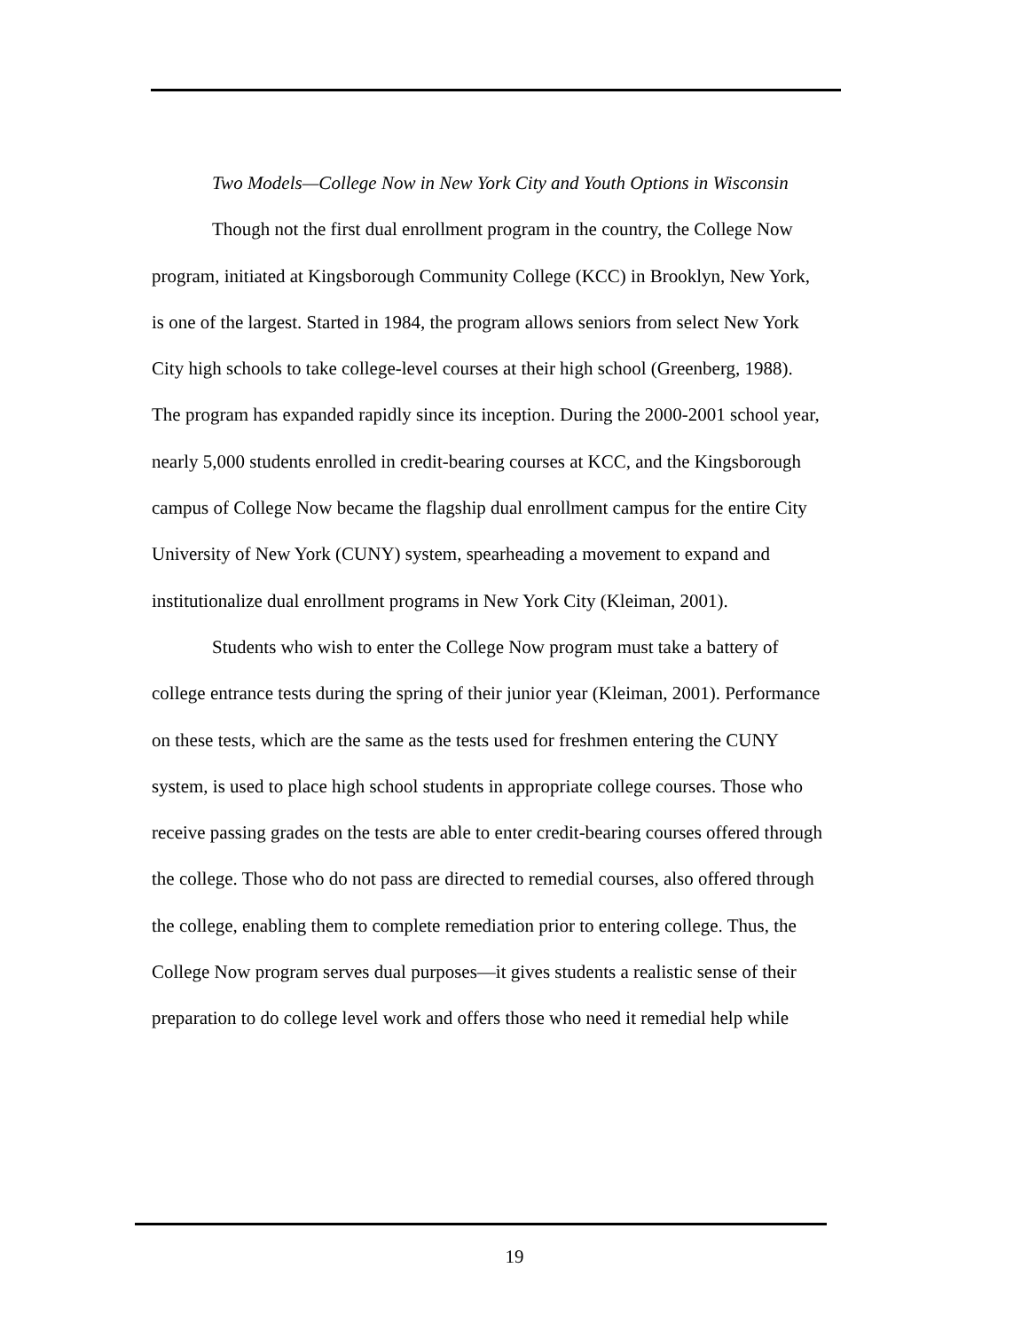Two Models—College Now in New York City and Youth Options in Wisconsin
Though not the first dual enrollment program in the country, the College Now program, initiated at Kingsborough Community College (KCC) in Brooklyn, New York, is one of the largest. Started in 1984, the program allows seniors from select New York City high schools to take college-level courses at their high school (Greenberg, 1988). The program has expanded rapidly since its inception. During the 2000-2001 school year, nearly 5,000 students enrolled in credit-bearing courses at KCC, and the Kingsborough campus of College Now became the flagship dual enrollment campus for the entire City University of New York (CUNY) system, spearheading a movement to expand and institutionalize dual enrollment programs in New York City (Kleiman, 2001).
Students who wish to enter the College Now program must take a battery of college entrance tests during the spring of their junior year (Kleiman, 2001). Performance on these tests, which are the same as the tests used for freshmen entering the CUNY system, is used to place high school students in appropriate college courses. Those who receive passing grades on the tests are able to enter credit-bearing courses offered through the college. Those who do not pass are directed to remedial courses, also offered through the college, enabling them to complete remediation prior to entering college. Thus, the College Now program serves dual purposes—it gives students a realistic sense of their preparation to do college level work and offers those who need it remedial help while
19